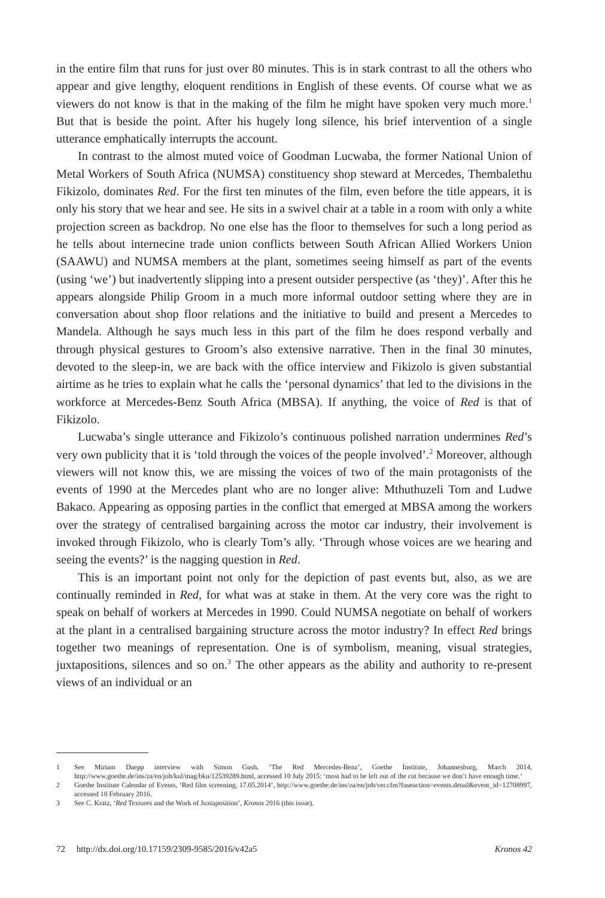in the entire film that runs for just over 80 minutes. This is in stark contrast to all the others who appear and give lengthy, eloquent renditions in English of these events. Of course what we as viewers do not know is that in the making of the film he might have spoken very much more.<sup>1</sup> But that is beside the point. After his hugely long silence, his brief intervention of a single utterance emphatically interrupts the account.
In contrast to the almost muted voice of Goodman Lucwaba, the former National Union of Metal Workers of South Africa (NUMSA) constituency shop steward at Mercedes, Thembalethu Fikizolo, dominates Red. For the first ten minutes of the film, even before the title appears, it is only his story that we hear and see. He sits in a swivel chair at a table in a room with only a white projection screen as backdrop. No one else has the floor to themselves for such a long period as he tells about internecine trade union conflicts between South African Allied Workers Union (SAAWU) and NUMSA members at the plant, sometimes seeing himself as part of the events (using ‘we’) but inadvertently slipping into a present outsider perspective (as ‘they)’. After this he appears alongside Philip Groom in a much more informal outdoor setting where they are in conversation about shop floor relations and the initiative to build and present a Mercedes to Mandela. Although he says much less in this part of the film he does respond verbally and through physical gestures to Groom’s also extensive narrative. Then in the final 30 minutes, devoted to the sleep-in, we are back with the office interview and Fikizolo is given substantial airtime as he tries to explain what he calls the ‘personal dynamics’ that led to the divisions in the workforce at Mercedes-Benz South Africa (MBSA). If anything, the voice of Red is that of Fikizolo.
Lucwaba’s single utterance and Fikizolo’s continuous polished narration undermines Red’s very own publicity that it is ‘told through the voices of the people involved’.<sup>2</sup> Moreover, although viewers will not know this, we are missing the voices of two of the main protagonists of the events of 1990 at the Mercedes plant who are no longer alive: Mthuthuzeli Tom and Ludwe Bakaco. Appearing as opposing parties in the conflict that emerged at MBSA among the workers over the strategy of centralised bargaining across the motor car industry, their involvement is invoked through Fikizolo, who is clearly Tom’s ally. ‘Through whose voices are we hearing and seeing the events?’ is the nagging question in Red.
This is an important point not only for the depiction of past events but, also, as we are continually reminded in Red, for what was at stake in them. At the very core was the right to speak on behalf of workers at Mercedes in 1990. Could NUMSA negotiate on behalf of workers at the plant in a centralised bargaining structure across the motor industry? In effect Red brings together two meanings of representation. One is of symbolism, meaning, visual strategies, juxtapositions, silences and so on.<sup>3</sup> The other appears as the ability and authority to re-present views of an individual or an
1 See Miriam Daepp interview with Simon Gush, ‘The Red Mercedes-Benz’, Goethe Institute, Johannesburg, March 2014, http://www.goethe.de/ins/za/en/joh/kul/mag/bku/12539289.html, accessed 10 July 2015: ‘most had to be left out of the cut because we don’t have enough time.’
2 Goethe Institute Calendar of Events, ‘Red film screening, 17.05.2014’, http://www.goethe.de/ins/za/en/joh/ver.cfm?fuseaction=events.detail&event_id=12708997, accessed 10 February 2016.
3 See C. Kratz, ‘Red Textures and the Work of Juxtaposition’, Kronos 2016 (this issue).
72 http://dx.doi.org/10.17159/2309-9585/2016/v42a5 Kronos 42